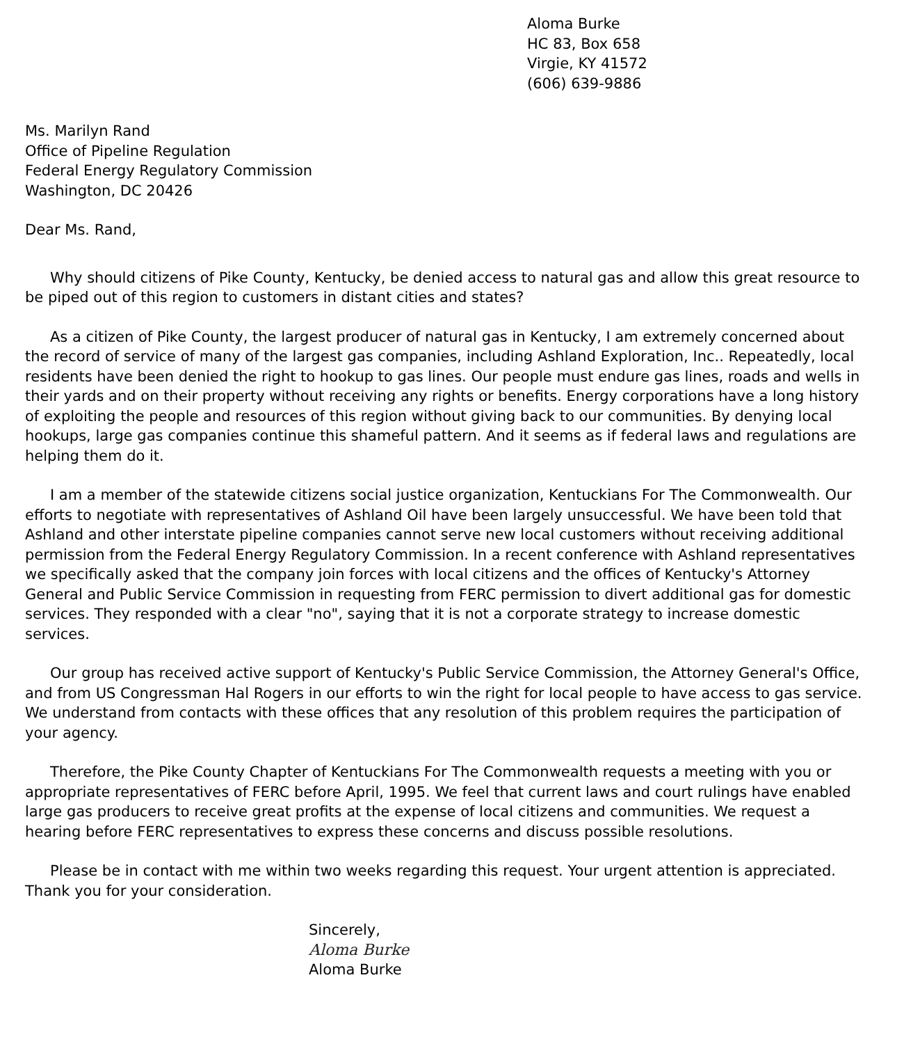Aloma Burke
HC 83, Box 658
Virgie, KY 41572
(606) 639-9886
Ms. Marilyn Rand
Office of Pipeline Regulation
Federal Energy Regulatory Commission
Washington, DC 20426
Dear Ms. Rand,
Why should citizens of Pike County, Kentucky, be denied access to natural gas and allow this great resource to be piped out of this region to customers in distant cities and states?
As a citizen of Pike County, the largest producer of natural gas in Kentucky, I am extremely concerned about the record of service of many of the largest gas companies, including Ashland Exploration, Inc.. Repeatedly, local residents have been denied the right to hookup to gas lines. Our people must endure gas lines, roads and wells in their yards and on their property without receiving any rights or benefits. Energy corporations have a long history of exploiting the people and resources of this region without giving back to our communities. By denying local hookups, large gas companies continue this shameful pattern. And it seems as if federal laws and regulations are helping them do it.
I am a member of the statewide citizens social justice organization, Kentuckians For The Commonwealth. Our efforts to negotiate with representatives of Ashland Oil have been largely unsuccessful. We have been told that Ashland and other interstate pipeline companies cannot serve new local customers without receiving additional permission from the Federal Energy Regulatory Commission. In a recent conference with Ashland representatives we specifically asked that the company join forces with local citizens and the offices of Kentucky's Attorney General and Public Service Commission in requesting from FERC permission to divert additional gas for domestic services. They responded with a clear "no", saying that it is not a corporate strategy to increase domestic services.
Our group has received active support of Kentucky's Public Service Commission, the Attorney General's Office, and from US Congressman Hal Rogers in our efforts to win the right for local people to have access to gas service. We understand from contacts with these offices that any resolution of this problem requires the participation of your agency.
Therefore, the Pike County Chapter of Kentuckians For The Commonwealth requests a meeting with you or appropriate representatives of FERC before April, 1995. We feel that current laws and court rulings have enabled large gas producers to receive great profits at the expense of local citizens and communities. We request a hearing before FERC representatives to express these concerns and discuss possible resolutions.
Please be in contact with me within two weeks regarding this request. Your urgent attention is appreciated. Thank you for your consideration.
Sincerely,
Aloma Burke
Aloma Burke